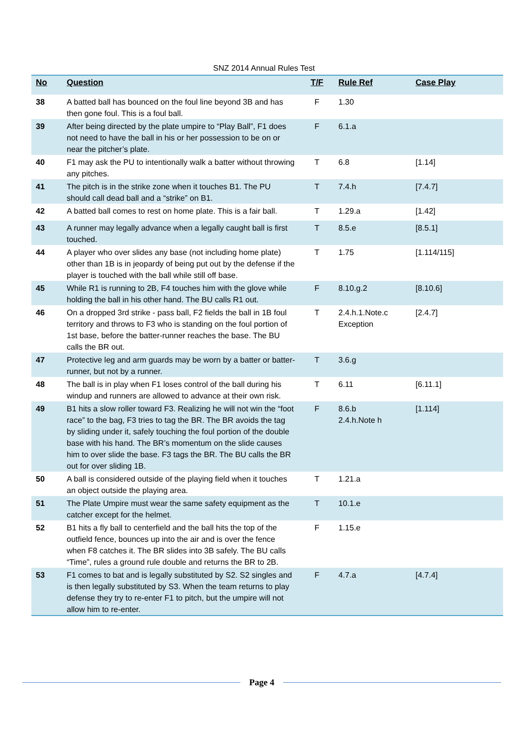SNZ 2014 Annual Rules Test
| No | Question | T/F | Rule Ref | Case Play |
| --- | --- | --- | --- | --- |
| 38 | A batted ball has bounced on the foul line beyond 3B and has then gone foul. This is a foul ball. | F | 1.30 | |
| 39 | After being directed by the plate umpire to “Play Ball”, F1 does not need to have the ball in his or her possession to be on or near the pitcher’s plate. | F | 6.1.a | |
| 40 | F1 may ask the PU to intentionally walk a batter without throwing any pitches. | T | 6.8 | [1.14] |
| 41 | The pitch is in the strike zone when it touches B1. The PU should call dead ball and a “strike” on B1. | T | 7.4.h | [7.4.7] |
| 42 | A batted ball comes to rest on home plate. This is a fair ball. | T | 1.29.a | [1.42] |
| 43 | A runner may legally advance when a legally caught ball is first touched. | T | 8.5.e | [8.5.1] |
| 44 | A player who over slides any base (not including home plate) other than 1B is in jeopardy of being put out by the defense if the player is touched with the ball while still off base. | T | 1.75 | [1.114/115] |
| 45 | While R1 is running to 2B, F4 touches him with the glove while holding the ball in his other hand. The BU calls R1 out. | F | 8.10.g.2 | [8.10.6] |
| 46 | On a dropped 3rd strike - pass ball, F2 fields the ball in 1B foul territory and throws to F3 who is standing on the foul portion of 1st base, before the batter-runner reaches the base. The BU calls the BR out. | T | 2.4.h.1.Note.c Exception | [2.4.7] |
| 47 | Protective leg and arm guards may be worn by a batter or batter-runner, but not by a runner. | T | 3.6.g | |
| 48 | The ball is in play when F1 loses control of the ball during his windup and runners are allowed to advance at their own risk. | T | 6.11 | [6.11.1] |
| 49 | B1 hits a slow roller toward F3. Realizing he will not win the “foot race” to the bag, F3 tries to tag the BR. The BR avoids the tag by sliding under it, safely touching the foul portion of the double base with his hand. The BR’s momentum on the slide causes him to over slide the base. F3 tags the BR. The BU calls the BR out for over sliding 1B. | F | 8.6.b 2.4.h.Note h | [1.114] |
| 50 | A ball is considered outside of the playing field when it touches an object outside the playing area. | T | 1.21.a | |
| 51 | The Plate Umpire must wear the same safety equipment as the catcher except for the helmet. | T | 10.1.e | |
| 52 | B1 hits a fly ball to centerfield and the ball hits the top of the outfield fence, bounces up into the air and is over the fence when F8 catches it. The BR slides into 3B safely. The BU calls “Time”, rules a ground rule double and returns the BR to 2B. | F | 1.15.e | |
| 53 | F1 comes to bat and is legally substituted by S2. S2 singles and is then legally substituted by S3. When the team returns to play defense they try to re-enter F1 to pitch, but the umpire will not allow him to re-enter. | F | 4.7.a | [4.7.4] |
Page 4